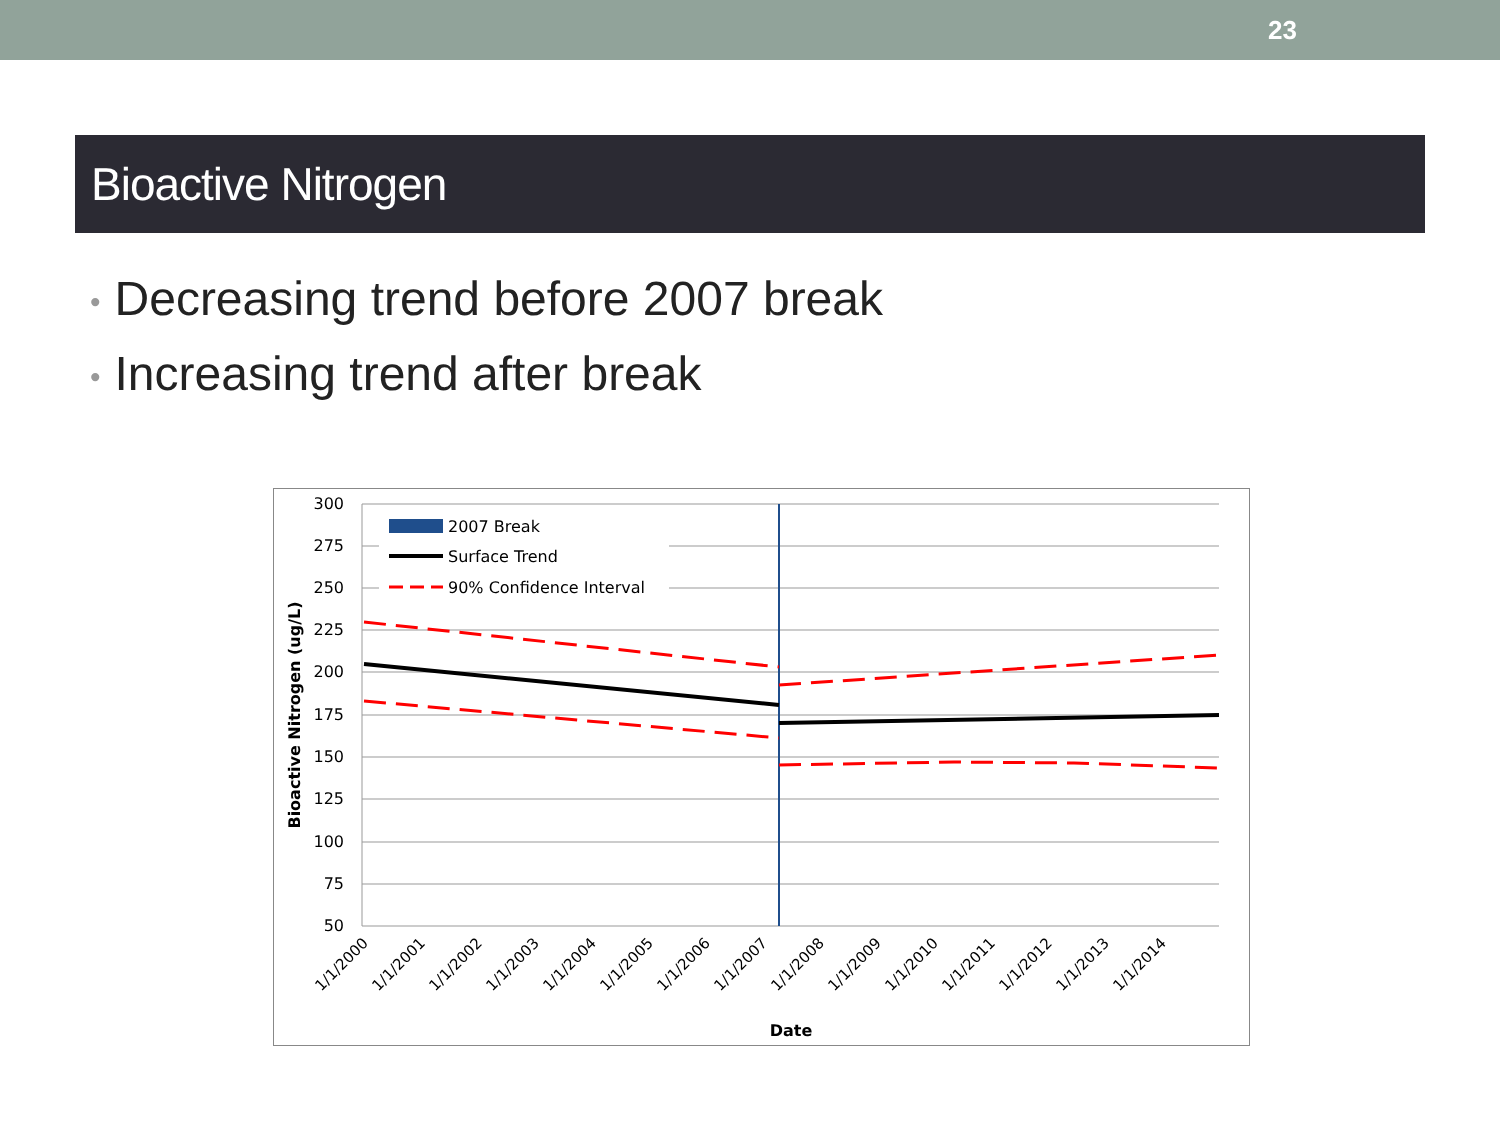23
Bioactive Nitrogen
• Decreasing trend before 2007 break
• Increasing trend after break
300
275
250
225
200
175
150
125
100
75
50
2007 Break
Surface Trend
90% Confidence Interval
Bioactive Nitrogen (ug/L)
1/1/2000
1/1/2001
1/1/2002
1/1/2003
1/1/2004
1/1/2005
1/1/2006
1/1/2007
1/1/2008
1/1/2009
1/1/2010
1/1/2011
1/1/2012
1/1/2013
1/1/2014
Date